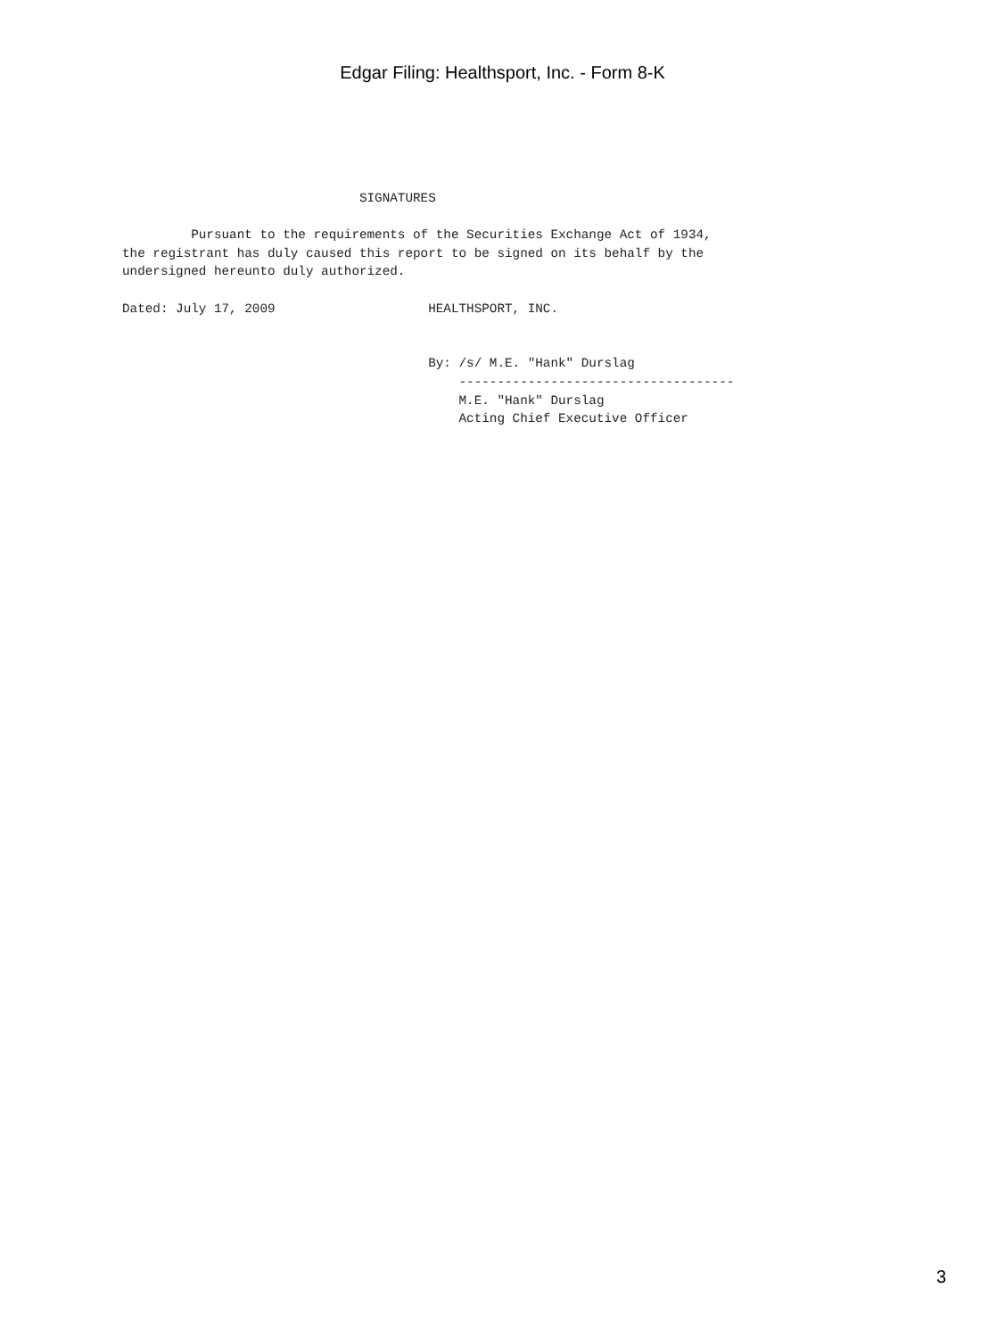Edgar Filing: Healthsport, Inc. - Form 8-K
                               SIGNATURES

         Pursuant to the requirements of the Securities Exchange Act of 1934,
the registrant has duly caused this report to be signed on its behalf by the
undersigned hereunto duly authorized.

Dated: July 17, 2009                    HEALTHSPORT, INC.


                                        By: /s/ M.E. "Hank" Durslag
                                            ------------------------------------
                                            M.E. "Hank" Durslag
                                            Acting Chief Executive Officer
3